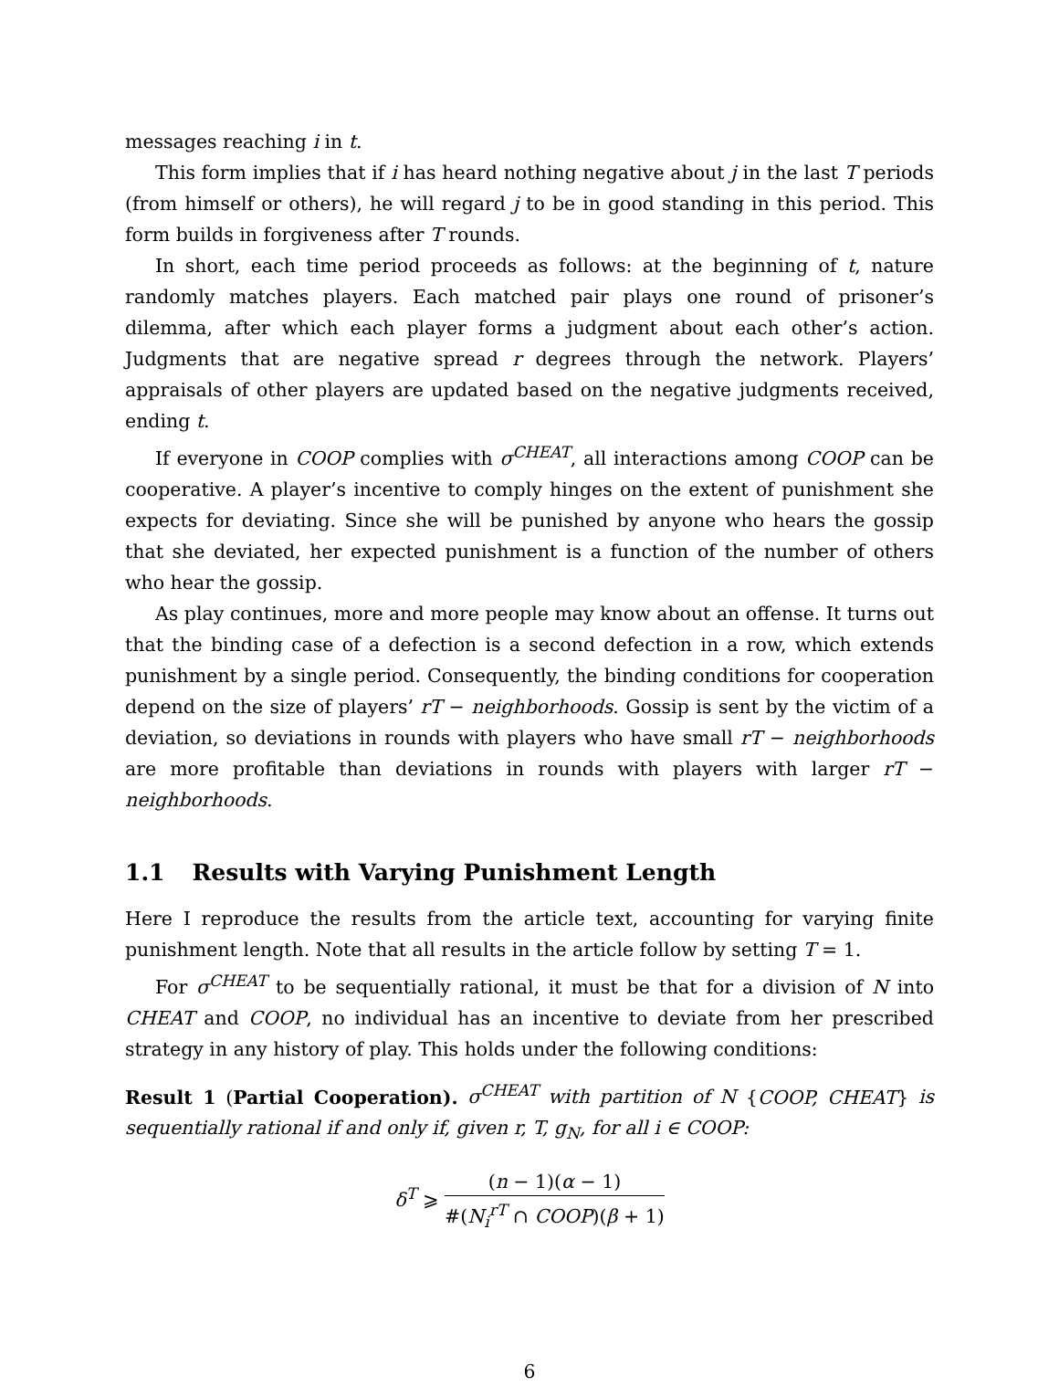messages reaching i in t.
This form implies that if i has heard nothing negative about j in the last T periods (from himself or others), he will regard j to be in good standing in this period. This form builds in forgiveness after T rounds.
In short, each time period proceeds as follows: at the beginning of t, nature randomly matches players. Each matched pair plays one round of prisoner’s dilemma, after which each player forms a judgment about each other’s action. Judgments that are negative spread r degrees through the network. Players’ appraisals of other players are updated based on the negative judgments received, ending t.
If everyone in COOP complies with σ<sup>CHEAT</sup>, all interactions among COOP can be cooperative. A player’s incentive to comply hinges on the extent of punishment she expects for deviating. Since she will be punished by anyone who hears the gossip that she deviated, her expected punishment is a function of the number of others who hear the gossip.
As play continues, more and more people may know about an offense. It turns out that the binding case of a defection is a second defection in a row, which extends punishment by a single period. Consequently, the binding conditions for cooperation depend on the size of players’ rT − neighborhoods. Gossip is sent by the victim of a deviation, so deviations in rounds with players who have small rT − neighborhoods are more profitable than deviations in rounds with players with larger rT − neighborhoods.
1.1 Results with Varying Punishment Length
Here I reproduce the results from the article text, accounting for varying finite punishment length. Note that all results in the article follow by setting T = 1.
For σ<sup>CHEAT</sup> to be sequentially rational, it must be that for a division of N into CHEAT and COOP, no individual has an incentive to deviate from her prescribed strategy in any history of play. This holds under the following conditions:
Result 1 (Partial Cooperation). σ<sup>CHEAT</sup> with partition of N {COOP, CHEAT} is sequentially rational if and only if, given r, T, g<sub>N</sub>, for all i ∈ COOP:
δ<sup>T</sup> ⩾ (n − 1)(α − 1) #(N<sub>i</sub><sup>rT</sup> ∩ COOP)(β + 1)
6